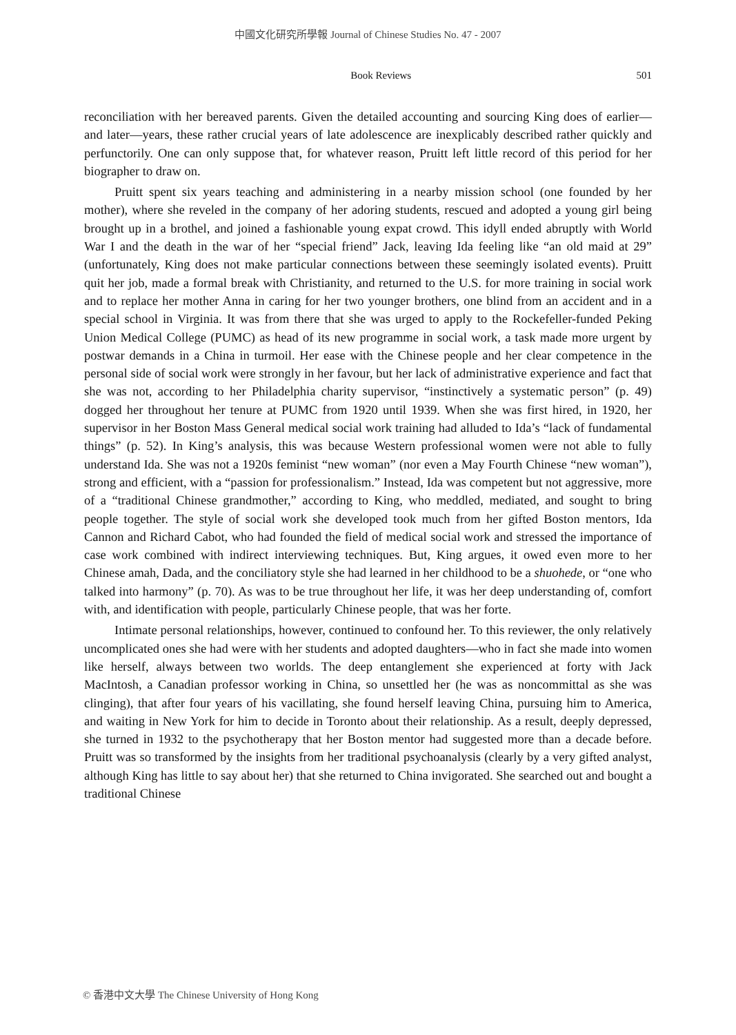中國文化研究所學報 Journal of Chinese Studies No. 47 - 2007
Book Reviews 501
reconciliation with her bereaved parents. Given the detailed accounting and sourcing King does of earlier—and later—years, these rather crucial years of late adolescence are inexplicably described rather quickly and perfunctorily. One can only suppose that, for whatever reason, Pruitt left little record of this period for her biographer to draw on.
Pruitt spent six years teaching and administering in a nearby mission school (one founded by her mother), where she reveled in the company of her adoring students, rescued and adopted a young girl being brought up in a brothel, and joined a fashionable young expat crowd. This idyll ended abruptly with World War I and the death in the war of her “special friend” Jack, leaving Ida feeling like “an old maid at 29” (unfortunately, King does not make particular connections between these seemingly isolated events). Pruitt quit her job, made a formal break with Christianity, and returned to the U.S. for more training in social work and to replace her mother Anna in caring for her two younger brothers, one blind from an accident and in a special school in Virginia. It was from there that she was urged to apply to the Rockefeller-funded Peking Union Medical College (PUMC) as head of its new programme in social work, a task made more urgent by postwar demands in a China in turmoil. Her ease with the Chinese people and her clear competence in the personal side of social work were strongly in her favour, but her lack of administrative experience and fact that she was not, according to her Philadelphia charity supervisor, “instinctively a systematic person” (p. 49) dogged her throughout her tenure at PUMC from 1920 until 1939. When she was first hired, in 1920, her supervisor in her Boston Mass General medical social work training had alluded to Ida’s “lack of fundamental things” (p. 52). In King’s analysis, this was because Western professional women were not able to fully understand Ida. She was not a 1920s feminist “new woman” (nor even a May Fourth Chinese “new woman”), strong and efficient, with a “passion for professionalism.” Instead, Ida was competent but not aggressive, more of a “traditional Chinese grandmother,” according to King, who meddled, mediated, and sought to bring people together. The style of social work she developed took much from her gifted Boston mentors, Ida Cannon and Richard Cabot, who had founded the field of medical social work and stressed the importance of case work combined with indirect interviewing techniques. But, King argues, it owed even more to her Chinese amah, Dada, and the conciliatory style she had learned in her childhood to be a shuohede, or “one who talked into harmony” (p. 70). As was to be true throughout her life, it was her deep understanding of, comfort with, and identification with people, particularly Chinese people, that was her forte.
Intimate personal relationships, however, continued to confound her. To this reviewer, the only relatively uncomplicated ones she had were with her students and adopted daughters—who in fact she made into women like herself, always between two worlds. The deep entanglement she experienced at forty with Jack MacIntosh, a Canadian professor working in China, so unsettled her (he was as noncommittal as she was clinging), that after four years of his vacillating, she found herself leaving China, pursuing him to America, and waiting in New York for him to decide in Toronto about their relationship. As a result, deeply depressed, she turned in 1932 to the psychotherapy that her Boston mentor had suggested more than a decade before. Pruitt was so transformed by the insights from her traditional psychoanalysis (clearly by a very gifted analyst, although King has little to say about her) that she returned to China invigorated. She searched out and bought a traditional Chinese
© 香港中文大學 The Chinese University of Hong Kong